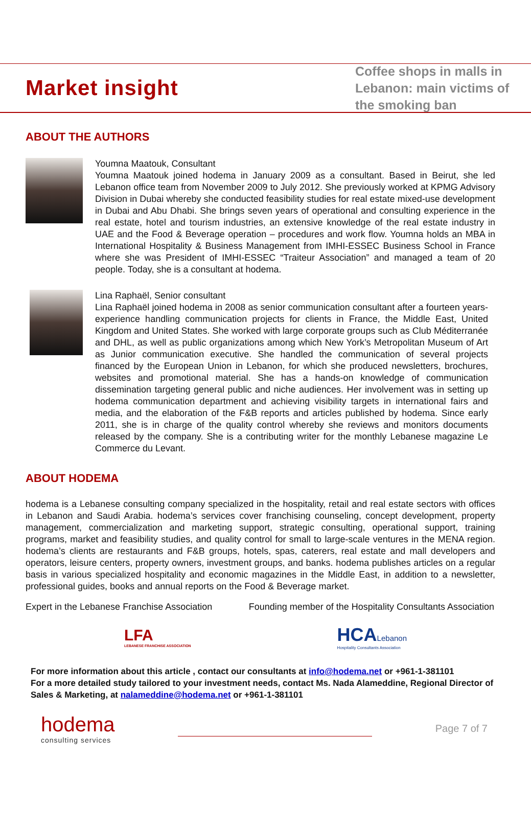Market insight
Coffee shops in malls in Lebanon: main victims of the smoking ban
ABOUT THE AUTHORS
Youmna Maatouk, Consultant
Youmna Maatouk joined hodema in January 2009 as a consultant. Based in Beirut, she led Lebanon office team from November 2009 to July 2012. She previously worked at KPMG Advisory Division in Dubai whereby she conducted feasibility studies for real estate mixed-use development in Dubai and Abu Dhabi. She brings seven years of operational and consulting experience in the real estate, hotel and tourism industries, an extensive knowledge of the real estate industry in UAE and the Food & Beverage operation – procedures and work flow. Youmna holds an MBA in International Hospitality & Business Management from IMHI-ESSEC Business School in France where she was President of IMHI-ESSEC “Traiteur Association” and managed a team of 20 people. Today, she is a consultant at hodema.
Lina Raphaël, Senior consultant
Lina Raphaël joined hodema in 2008 as senior communication consultant after a fourteen years-experience handling communication projects for clients in France, the Middle East, United Kingdom and United States. She worked with large corporate groups such as Club Méditerranée and DHL, as well as public organizations among which New York’s Metropolitan Museum of Art as Junior communication executive. She handled the communication of several projects financed by the European Union in Lebanon, for which she produced newsletters, brochures, websites and promotional material. She has a hands-on knowledge of communication dissemination targeting general public and niche audiences. Her involvement was in setting up hodema communication department and achieving visibility targets in international fairs and media, and the elaboration of the F&B reports and articles published by hodema. Since early 2011, she is in charge of the quality control whereby she reviews and monitors documents released by the company. She is a contributing writer for the monthly Lebanese magazine Le Commerce du Levant.
ABOUT HODEMA
hodema is a Lebanese consulting company specialized in the hospitality, retail and real estate sectors with offices in Lebanon and Saudi Arabia. hodema’s services cover franchising counseling, concept development, property management, commercialization and marketing support, strategic consulting, operational support, training programs, market and feasibility studies, and quality control for small to large-scale ventures in the MENA region. hodema’s clients are restaurants and F&B groups, hotels, spas, caterers, real estate and mall developers and operators, leisure centers, property owners, investment groups, and banks. hodema publishes articles on a regular basis in various specialized hospitality and economic magazines in the Middle East, in addition to a newsletter, professional guides, books and annual reports on the Food & Beverage market.
Expert in the Lebanese Franchise Association Founding member of the Hospitality Consultants Association
LFA
LEBANESE FRANCHISE ASSOCIATION
HCALebanon
Hospitality Consultants Association
For more information about this article , contact our consultants at info@hodema.net or +961-1-381101
For a more detailed study tailored to your investment needs, contact Ms. Nada Alameddine, Regional Director of Sales & Marketing, at nalameddine@hodema.net or +961-1-381101
hodema
consulting services
Page 7 of 7